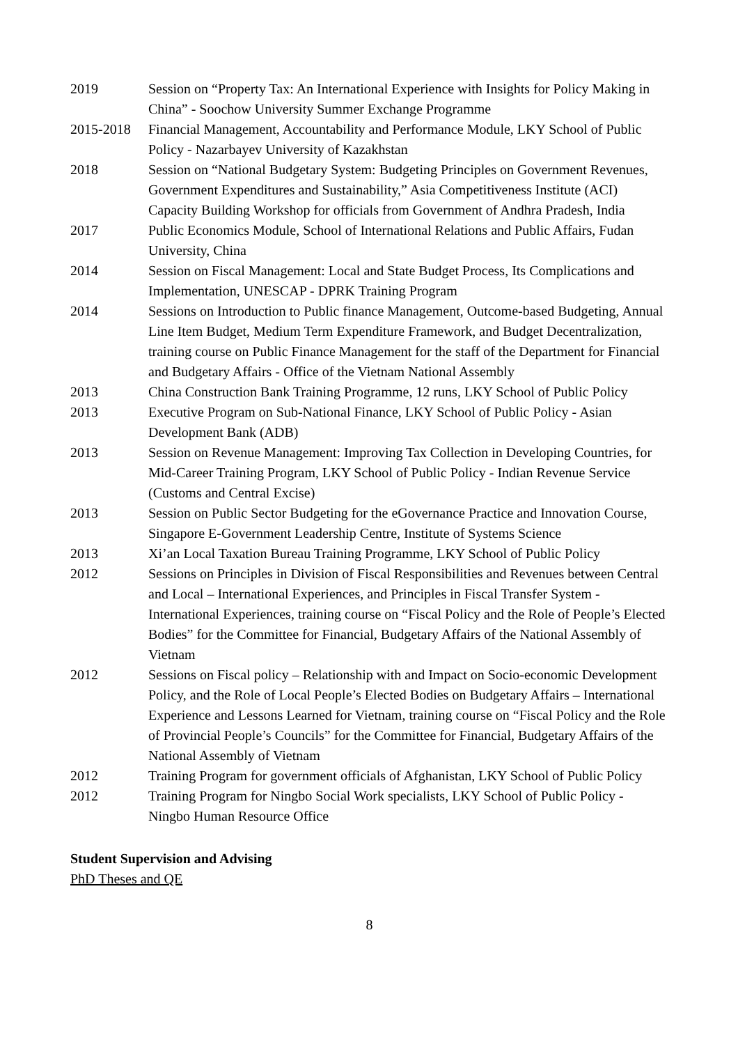2019 Session on “Property Tax: An International Experience with Insights for Policy Making in China” - Soochow University Summer Exchange Programme
2015-2018 Financial Management, Accountability and Performance Module, LKY School of Public Policy - Nazarbayev University of Kazakhstan
2018 Session on “National Budgetary System: Budgeting Principles on Government Revenues, Government Expenditures and Sustainability,” Asia Competitiveness Institute (ACI) Capacity Building Workshop for officials from Government of Andhra Pradesh, India
2017 Public Economics Module, School of International Relations and Public Affairs, Fudan University, China
2014 Session on Fiscal Management: Local and State Budget Process, Its Complications and Implementation, UNESCAP - DPRK Training Program
2014 Sessions on Introduction to Public finance Management, Outcome-based Budgeting, Annual Line Item Budget, Medium Term Expenditure Framework, and Budget Decentralization, training course on Public Finance Management for the staff of the Department for Financial and Budgetary Affairs - Office of the Vietnam National Assembly
2013 China Construction Bank Training Programme, 12 runs, LKY School of Public Policy
2013 Executive Program on Sub-National Finance, LKY School of Public Policy - Asian Development Bank (ADB)
2013 Session on Revenue Management: Improving Tax Collection in Developing Countries, for Mid-Career Training Program, LKY School of Public Policy - Indian Revenue Service (Customs and Central Excise)
2013 Session on Public Sector Budgeting for the eGovernance Practice and Innovation Course, Singapore E-Government Leadership Centre, Institute of Systems Science
2013 Xi’an Local Taxation Bureau Training Programme, LKY School of Public Policy
2012 Sessions on Principles in Division of Fiscal Responsibilities and Revenues between Central and Local – International Experiences, and Principles in Fiscal Transfer System - International Experiences, training course on “Fiscal Policy and the Role of People’s Elected Bodies” for the Committee for Financial, Budgetary Affairs of the National Assembly of Vietnam
2012 Sessions on Fiscal policy – Relationship with and Impact on Socio-economic Development Policy, and the Role of Local People’s Elected Bodies on Budgetary Affairs – International Experience and Lessons Learned for Vietnam, training course on “Fiscal Policy and the Role of Provincial People’s Councils” for the Committee for Financial, Budgetary Affairs of the National Assembly of Vietnam
2012 Training Program for government officials of Afghanistan, LKY School of Public Policy
2012 Training Program for Ningbo Social Work specialists, LKY School of Public Policy - Ningbo Human Resource Office
Student Supervision and Advising
PhD Theses and QE
8